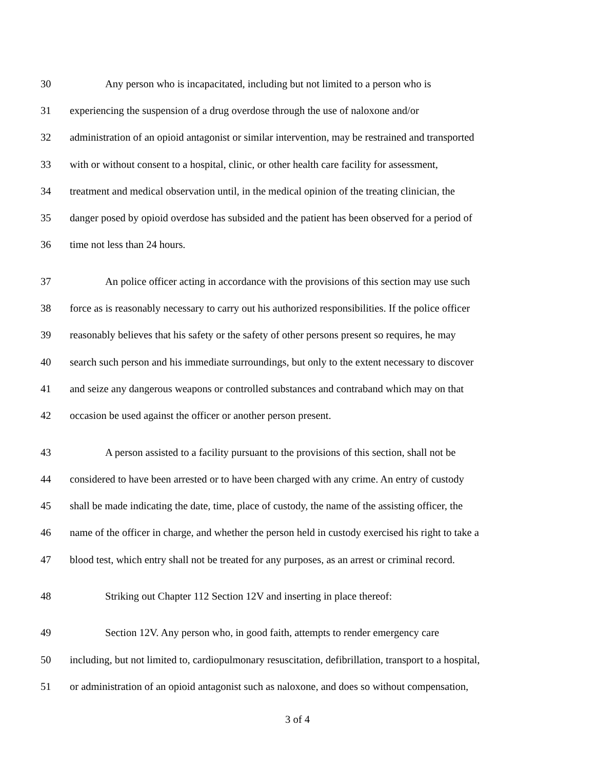30 Any person who is incapacitated, including but not limited to a person who is
31 experiencing the suspension of a drug overdose through the use of naloxone and/or
32 administration of an opioid antagonist or similar intervention, may be restrained and transported
33 with or without consent to a hospital, clinic, or other health care facility for assessment,
34 treatment and medical observation until, in the medical opinion of the treating clinician, the
35 danger posed by opioid overdose has subsided and the patient has been observed for a period of
36 time not less than 24 hours.
37 An police officer acting in accordance with the provisions of this section may use such
38 force as is reasonably necessary to carry out his authorized responsibilities. If the police officer
39 reasonably believes that his safety or the safety of other persons present so requires, he may
40 search such person and his immediate surroundings, but only to the extent necessary to discover
41 and seize any dangerous weapons or controlled substances and contraband which may on that
42 occasion be used against the officer or another person present.
43 A person assisted to a facility pursuant to the provisions of this section, shall not be
44 considered to have been arrested or to have been charged with any crime. An entry of custody
45 shall be made indicating the date, time, place of custody, the name of the assisting officer, the
46 name of the officer in charge, and whether the person held in custody exercised his right to take a
47 blood test, which entry shall not be treated for any purposes, as an arrest or criminal record.
48 Striking out Chapter 112 Section 12V and inserting in place thereof:
49 Section 12V. Any person who, in good faith, attempts to render emergency care
50 including, but not limited to, cardiopulmonary resuscitation, defibrillation, transport to a hospital,
51 or administration of an opioid antagonist such as naloxone, and does so without compensation,
3 of 4